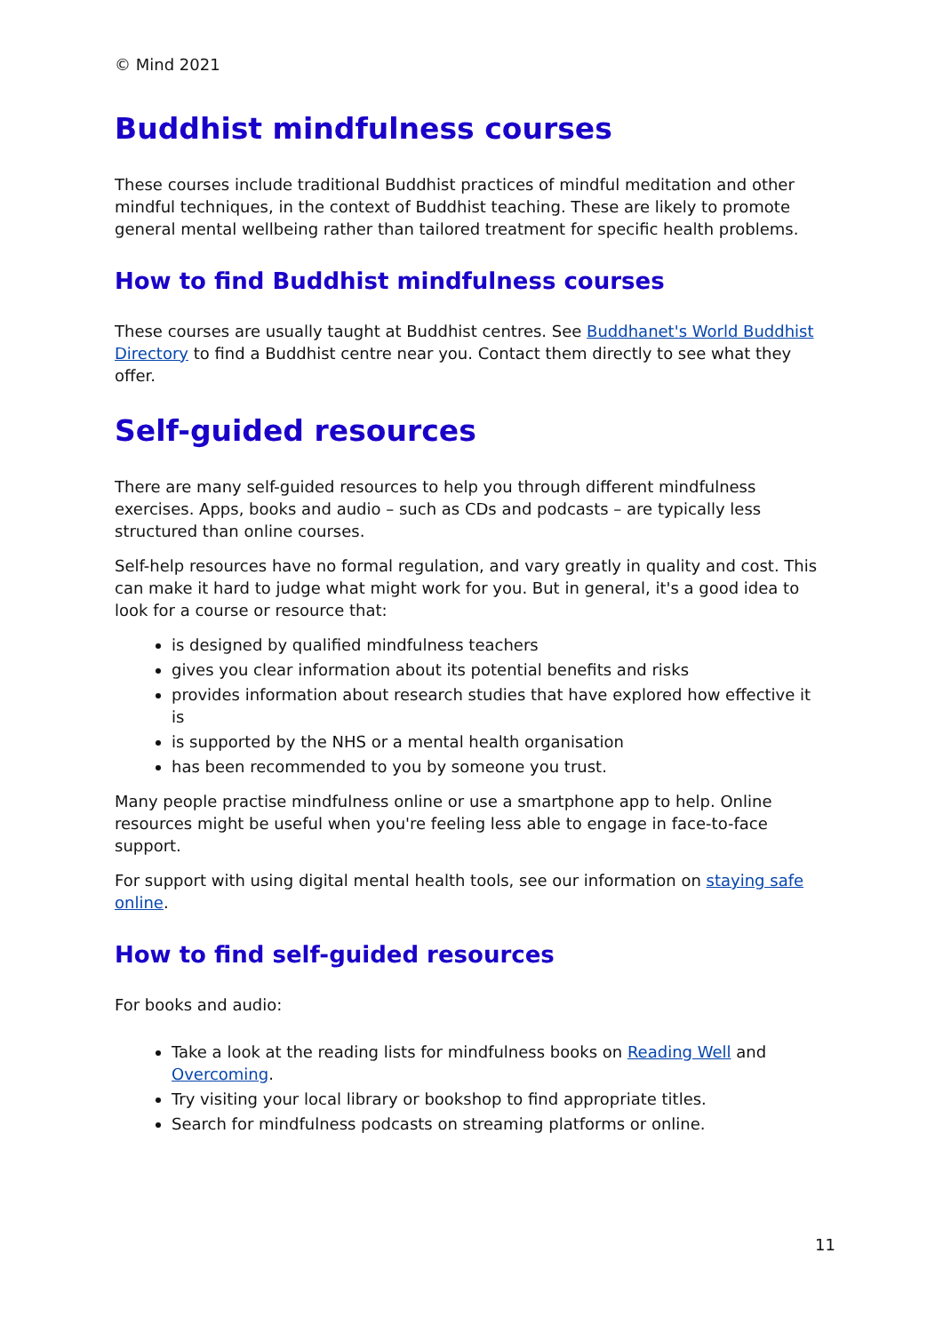© Mind 2021
Buddhist mindfulness courses
These courses include traditional Buddhist practices of mindful meditation and other mindful techniques, in the context of Buddhist teaching. These are likely to promote general mental wellbeing rather than tailored treatment for specific health problems.
How to find Buddhist mindfulness courses
These courses are usually taught at Buddhist centres. See Buddhanet's World Buddhist Directory to find a Buddhist centre near you. Contact them directly to see what they offer.
Self-guided resources
There are many self-guided resources to help you through different mindfulness exercises. Apps, books and audio – such as CDs and podcasts – are typically less structured than online courses.
Self-help resources have no formal regulation, and vary greatly in quality and cost. This can make it hard to judge what might work for you. But in general, it's a good idea to look for a course or resource that:
is designed by qualified mindfulness teachers
gives you clear information about its potential benefits and risks
provides information about research studies that have explored how effective it is
is supported by the NHS or a mental health organisation
has been recommended to you by someone you trust.
Many people practise mindfulness online or use a smartphone app to help. Online resources might be useful when you're feeling less able to engage in face-to-face support.
For support with using digital mental health tools, see our information on staying safe online.
How to find self-guided resources
For books and audio:
Take a look at the reading lists for mindfulness books on Reading Well and Overcoming.
Try visiting your local library or bookshop to find appropriate titles.
Search for mindfulness podcasts on streaming platforms or online.
11